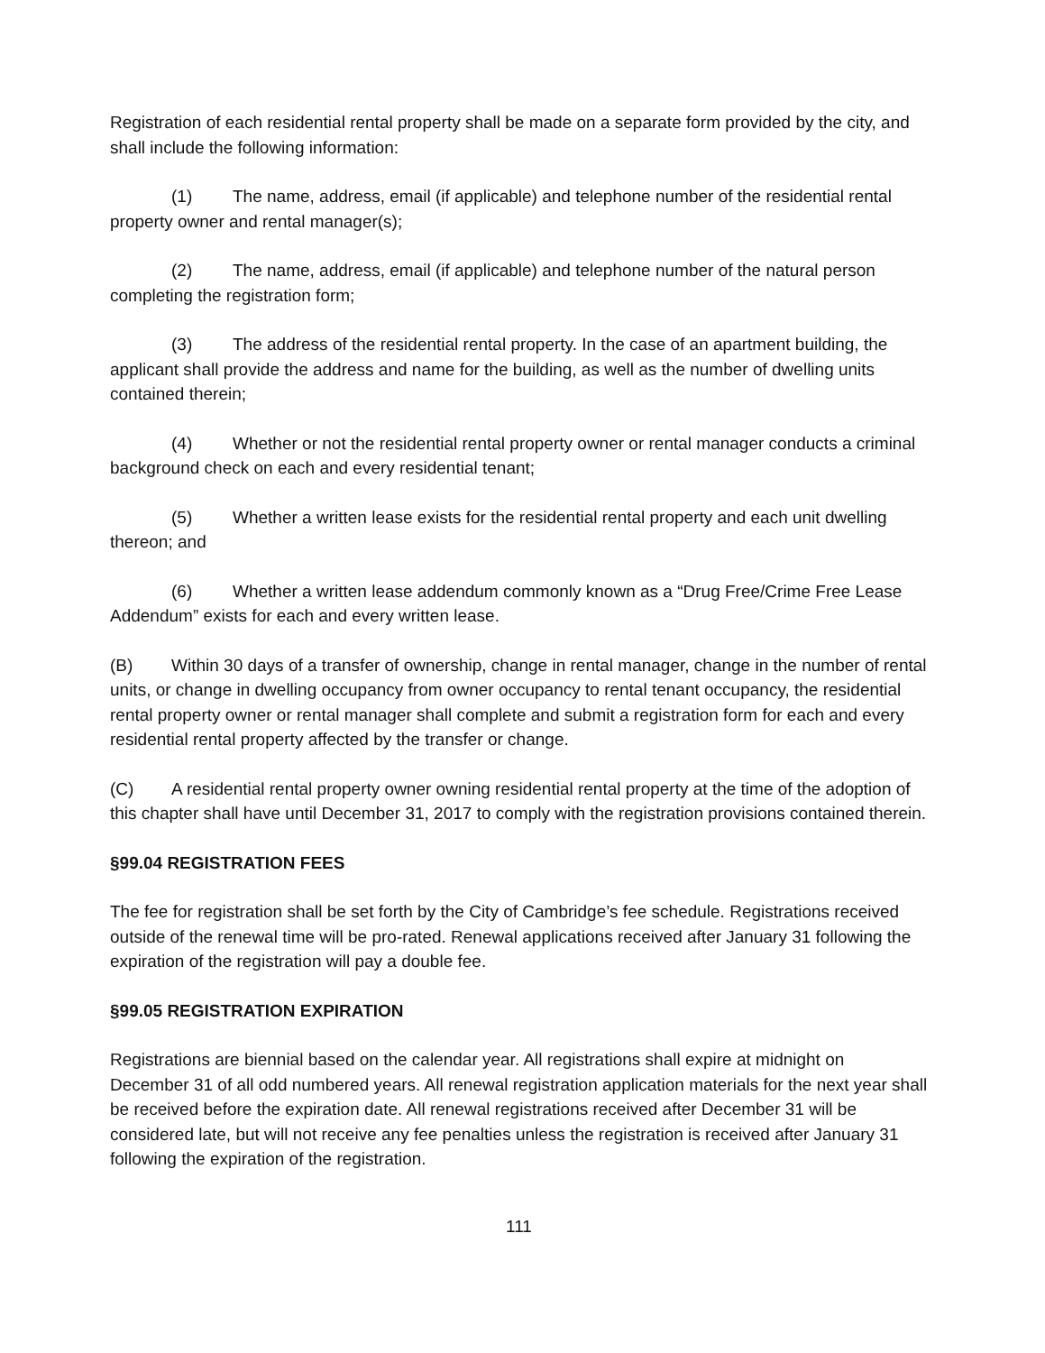Registration of each residential rental property shall be made on a separate form provided by the city, and shall include the following information:
(1) The name, address, email (if applicable) and telephone number of the residential rental property owner and rental manager(s);
(2) The name, address, email (if applicable) and telephone number of the natural person completing the registration form;
(3) The address of the residential rental property. In the case of an apartment building, the applicant shall provide the address and name for the building, as well as the number of dwelling units contained therein;
(4) Whether or not the residential rental property owner or rental manager conducts a criminal background check on each and every residential tenant;
(5) Whether a written lease exists for the residential rental property and each unit dwelling thereon; and
(6) Whether a written lease addendum commonly known as a “Drug Free/Crime Free Lease Addendum” exists for each and every written lease.
(B) Within 30 days of a transfer of ownership, change in rental manager, change in the number of rental units, or change in dwelling occupancy from owner occupancy to rental tenant occupancy, the residential rental property owner or rental manager shall complete and submit a registration form for each and every residential rental property affected by the transfer or change.
(C) A residential rental property owner owning residential rental property at the time of the adoption of this chapter shall have until December 31, 2017 to comply with the registration provisions contained therein.
§99.04 REGISTRATION FEES
The fee for registration shall be set forth by the City of Cambridge’s fee schedule. Registrations received outside of the renewal time will be pro-rated. Renewal applications received after January 31 following the expiration of the registration will pay a double fee.
§99.05 REGISTRATION EXPIRATION
Registrations are biennial based on the calendar year. All registrations shall expire at midnight on December 31 of all odd numbered years. All renewal registration application materials for the next year shall be received before the expiration date. All renewal registrations received after December 31 will be considered late, but will not receive any fee penalties unless the registration is received after January 31 following the expiration of the registration.
111